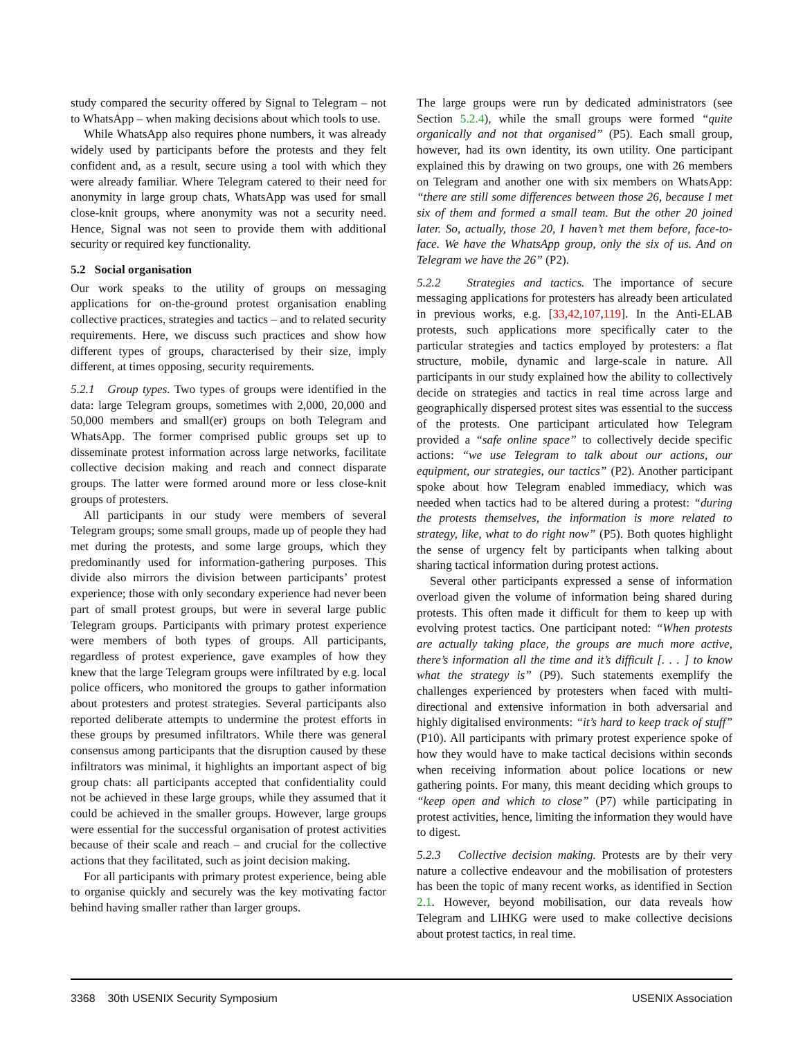study compared the security offered by Signal to Telegram – not to WhatsApp – when making decisions about which tools to use.
While WhatsApp also requires phone numbers, it was already widely used by participants before the protests and they felt confident and, as a result, secure using a tool with which they were already familiar. Where Telegram catered to their need for anonymity in large group chats, WhatsApp was used for small close-knit groups, where anonymity was not a security need. Hence, Signal was not seen to provide them with additional security or required key functionality.
5.2 Social organisation
Our work speaks to the utility of groups on messaging applications for on-the-ground protest organisation enabling collective practices, strategies and tactics – and to related security requirements. Here, we discuss such practices and show how different types of groups, characterised by their size, imply different, at times opposing, security requirements.
5.2.1 Group types. Two types of groups were identified in the data: large Telegram groups, sometimes with 2,000, 20,000 and 50,000 members and small(er) groups on both Telegram and WhatsApp. The former comprised public groups set up to disseminate protest information across large networks, facilitate collective decision making and reach and connect disparate groups. The latter were formed around more or less close-knit groups of protesters.
All participants in our study were members of several Telegram groups; some small groups, made up of people they had met during the protests, and some large groups, which they predominantly used for information-gathering purposes. This divide also mirrors the division between participants’ protest experience; those with only secondary experience had never been part of small protest groups, but were in several large public Telegram groups. Participants with primary protest experience were members of both types of groups. All participants, regardless of protest experience, gave examples of how they knew that the large Telegram groups were infiltrated by e.g. local police officers, who monitored the groups to gather information about protesters and protest strategies. Several participants also reported deliberate attempts to undermine the protest efforts in these groups by presumed infiltrators. While there was general consensus among participants that the disruption caused by these infiltrators was minimal, it highlights an important aspect of big group chats: all participants accepted that confidentiality could not be achieved in these large groups, while they assumed that it could be achieved in the smaller groups. However, large groups were essential for the successful organisation of protest activities because of their scale and reach – and crucial for the collective actions that they facilitated, such as joint decision making.
For all participants with primary protest experience, being able to organise quickly and securely was the key motivating factor behind having smaller rather than larger groups.
The large groups were run by dedicated administrators (see Section 5.2.4), while the small groups were formed “quite organically and not that organised” (P5). Each small group, however, had its own identity, its own utility. One participant explained this by drawing on two groups, one with 26 members on Telegram and another one with six members on WhatsApp: “there are still some differences between those 26, because I met six of them and formed a small team. But the other 20 joined later. So, actually, those 20, I haven’t met them before, face-to-face. We have the WhatsApp group, only the six of us. And on Telegram we have the 26” (P2).
5.2.2 Strategies and tactics. The importance of secure messaging applications for protesters has already been articulated in previous works, e.g. [33,42,107,119]. In the Anti-ELAB protests, such applications more specifically cater to the particular strategies and tactics employed by protesters: a flat structure, mobile, dynamic and large-scale in nature. All participants in our study explained how the ability to collectively decide on strategies and tactics in real time across large and geographically dispersed protest sites was essential to the success of the protests. One participant articulated how Telegram provided a “safe online space” to collectively decide specific actions: “we use Telegram to talk about our actions, our equipment, our strategies, our tactics” (P2). Another participant spoke about how Telegram enabled immediacy, which was needed when tactics had to be altered during a protest: “during the protests themselves, the information is more related to strategy, like, what to do right now” (P5). Both quotes highlight the sense of urgency felt by participants when talking about sharing tactical information during protest actions.
Several other participants expressed a sense of information overload given the volume of information being shared during protests. This often made it difficult for them to keep up with evolving protest tactics. One participant noted: “When protests are actually taking place, the groups are much more active, there’s information all the time and it’s difficult [. . . ] to know what the strategy is” (P9). Such statements exemplify the challenges experienced by protesters when faced with multi-directional and extensive information in both adversarial and highly digitalised environments: “it’s hard to keep track of stuff” (P10). All participants with primary protest experience spoke of how they would have to make tactical decisions within seconds when receiving information about police locations or new gathering points. For many, this meant deciding which groups to “keep open and which to close” (P7) while participating in protest activities, hence, limiting the information they would have to digest.
5.2.3 Collective decision making. Protests are by their very nature a collective endeavour and the mobilisation of protesters has been the topic of many recent works, as identified in Section 2.1. However, beyond mobilisation, our data reveals how Telegram and LIHKG were used to make collective decisions about protest tactics, in real time.
3368 30th USENIX Security Symposium USENIX Association